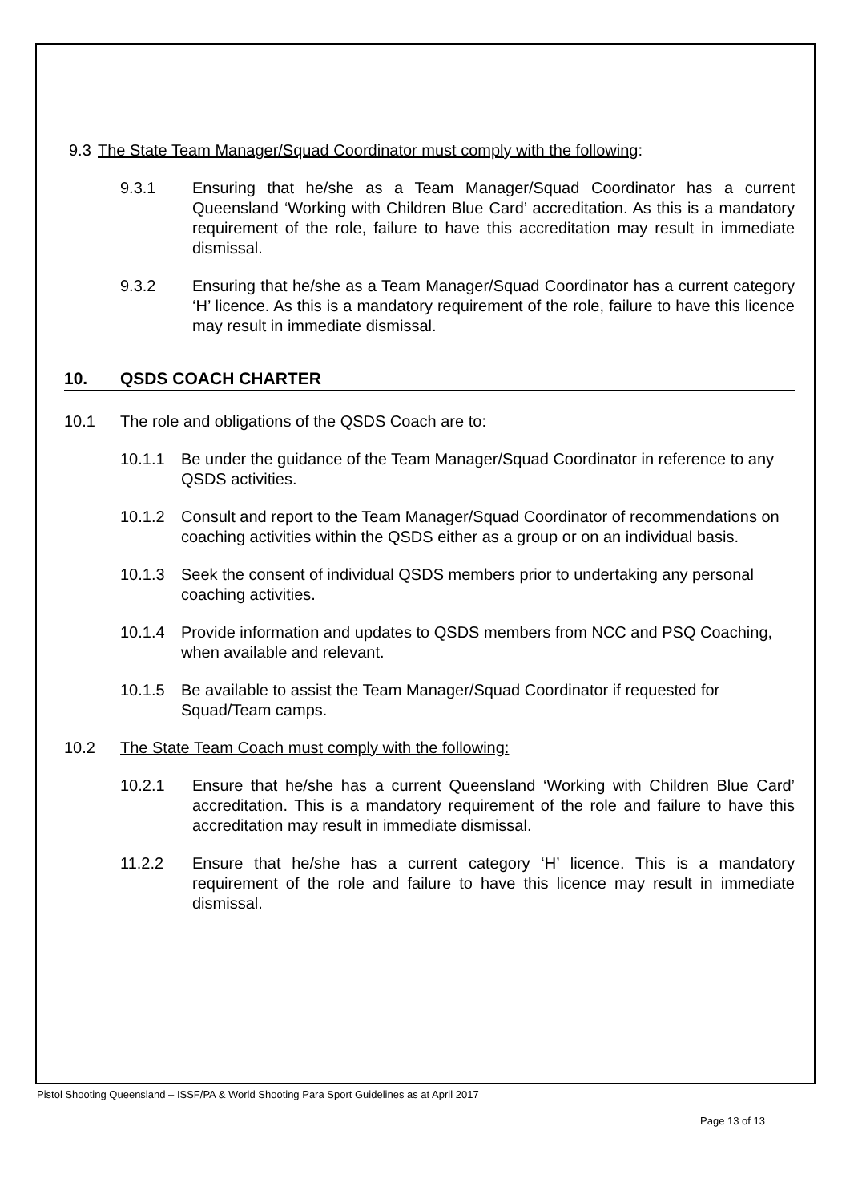9.3 The State Team Manager/Squad Coordinator must comply with the following:
9.3.1 Ensuring that he/she as a Team Manager/Squad Coordinator has a current Queensland ‘Working with Children Blue Card’ accreditation. As this is a mandatory requirement of the role, failure to have this accreditation may result in immediate dismissal.
9.3.2 Ensuring that he/she as a Team Manager/Squad Coordinator has a current category ‘H’ licence. As this is a mandatory requirement of the role, failure to have this licence may result in immediate dismissal.
10. QSDS COACH CHARTER
10.1 The role and obligations of the QSDS Coach are to:
10.1.1 Be under the guidance of the Team Manager/Squad Coordinator in reference to any QSDS activities.
10.1.2 Consult and report to the Team Manager/Squad Coordinator of recommendations on coaching activities within the QSDS either as a group or on an individual basis.
10.1.3 Seek the consent of individual QSDS members prior to undertaking any personal coaching activities.
10.1.4 Provide information and updates to QSDS members from NCC and PSQ Coaching, when available and relevant.
10.1.5 Be available to assist the Team Manager/Squad Coordinator if requested for Squad/Team camps.
10.2 The State Team Coach must comply with the following:
10.2.1 Ensure that he/she has a current Queensland ‘Working with Children Blue Card’ accreditation. This is a mandatory requirement of the role and failure to have this accreditation may result in immediate dismissal.
11.2.2 Ensure that he/she has a current category ‘H’ licence. This is a mandatory requirement of the role and failure to have this licence may result in immediate dismissal.
Pistol Shooting Queensland – ISSF/PA & World Shooting Para Sport Guidelines as at April 2017
Page 13 of 13